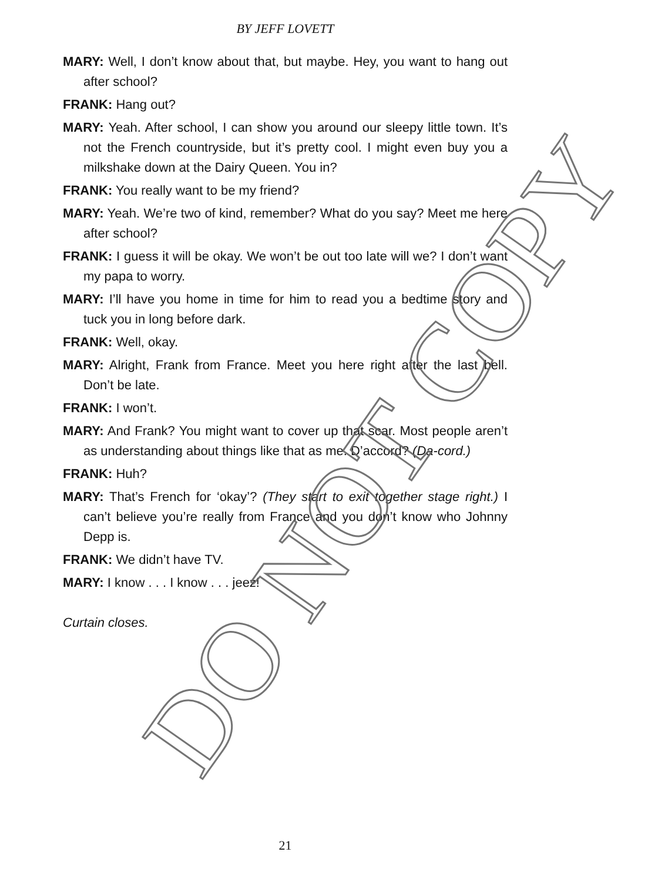BY JEFF LOVETT
MARY: Well, I don’t know about that, but maybe. Hey, you want to hang out after school?
FRANK: Hang out?
MARY: Yeah. After school, I can show you around our sleepy little town. It’s not the French countryside, but it’s pretty cool. I might even buy you a milkshake down at the Dairy Queen. You in?
FRANK: You really want to be my friend?
MARY: Yeah. We’re two of kind, remember? What do you say? Meet me here after school?
FRANK: I guess it will be okay. We won’t be out too late will we? I don’t want my papa to worry.
MARY: I’ll have you home in time for him to read you a bedtime story and tuck you in long before dark.
FRANK: Well, okay.
MARY: Alright, Frank from France. Meet you here right after the last bell. Don’t be late.
FRANK: I won’t.
MARY: And Frank? You might want to cover up that scar. Most people aren’t as understanding about things like that as me. D’accord? (Da-cord.)
FRANK: Huh?
MARY: That’s French for ‘okay’? (They start to exit together stage right.) I can’t believe you’re really from France and you don’t know who Johnny Depp is.
FRANK: We didn’t have TV.
MARY: I know . . . I know . . . jeez!
Curtain closes.
DO NOT COPY 21